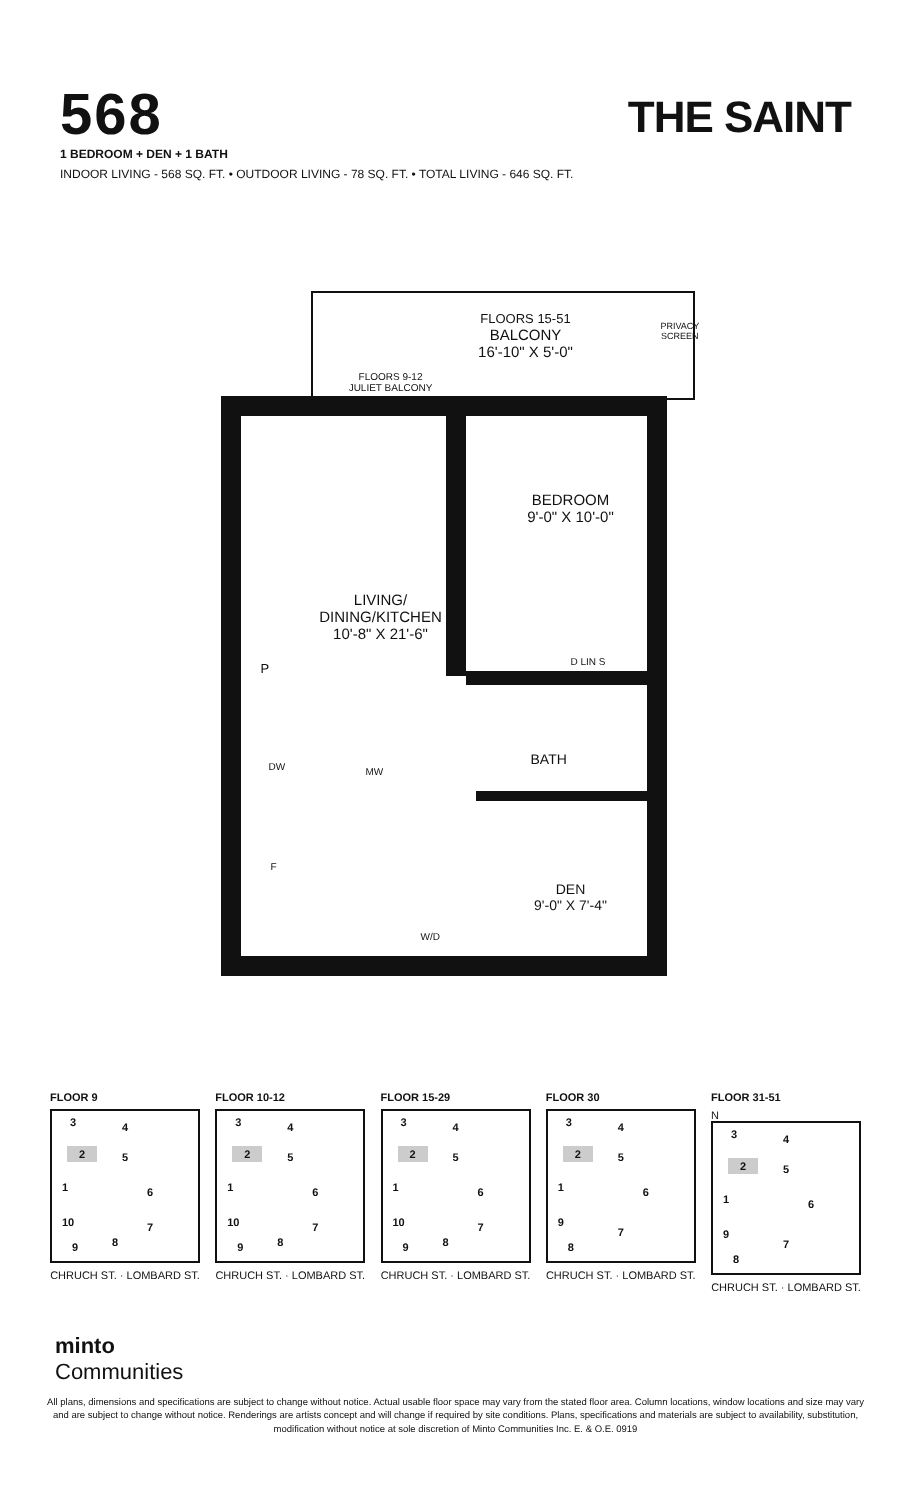568
THE SAINT
1 BEDROOM + DEN + 1 BATH
INDOOR LIVING - 568 SQ. FT. • OUTDOOR LIVING - 78 SQ. FT. • TOTAL LIVING - 646 SQ. FT.
FLOORS 15-51
BALCONY
16'-10" X 5'-0"
FLOORS 9-12
JULIET BALCONY
PRIVACY SCREEN
BEDROOM
9'-0" X 10'-0"
LIVING/
DINING/KITCHEN
10'-8" X 21'-6"
D LIN S
P
DW MW
BATH
F
DEN
9'-0" X 7'-4"
W/D
FLOOR 9
3 4
2 5
1 6
10 7
9 8
CHRUCH ST. · LOMBARD ST.
FLOOR 10-12
3 4
2 5
1 6
10 7
9 8
CHRUCH ST. · LOMBARD ST.
FLOOR 15-29
3 4
2 5
1 6
10 7
9 8
CHRUCH ST. · LOMBARD ST.
FLOOR 30
3 4
2 5
1 6
9
7
8
CHRUCH ST. · LOMBARD ST.
FLOOR 31-51
N
3 4
2 5
1 6
9
7
8
CHRUCH ST. · LOMBARD ST.
minto
Communities
All plans, dimensions and specifications are subject to change without notice. Actual usable floor space may vary from the stated floor area. Column locations, window locations and size may vary and are subject to change without notice. Renderings are artists concept and will change if required by site conditions. Plans, specifications and materials are subject to availability, substitution, modification without notice at sole discretion of Minto Communities Inc. E. & O.E. 0919